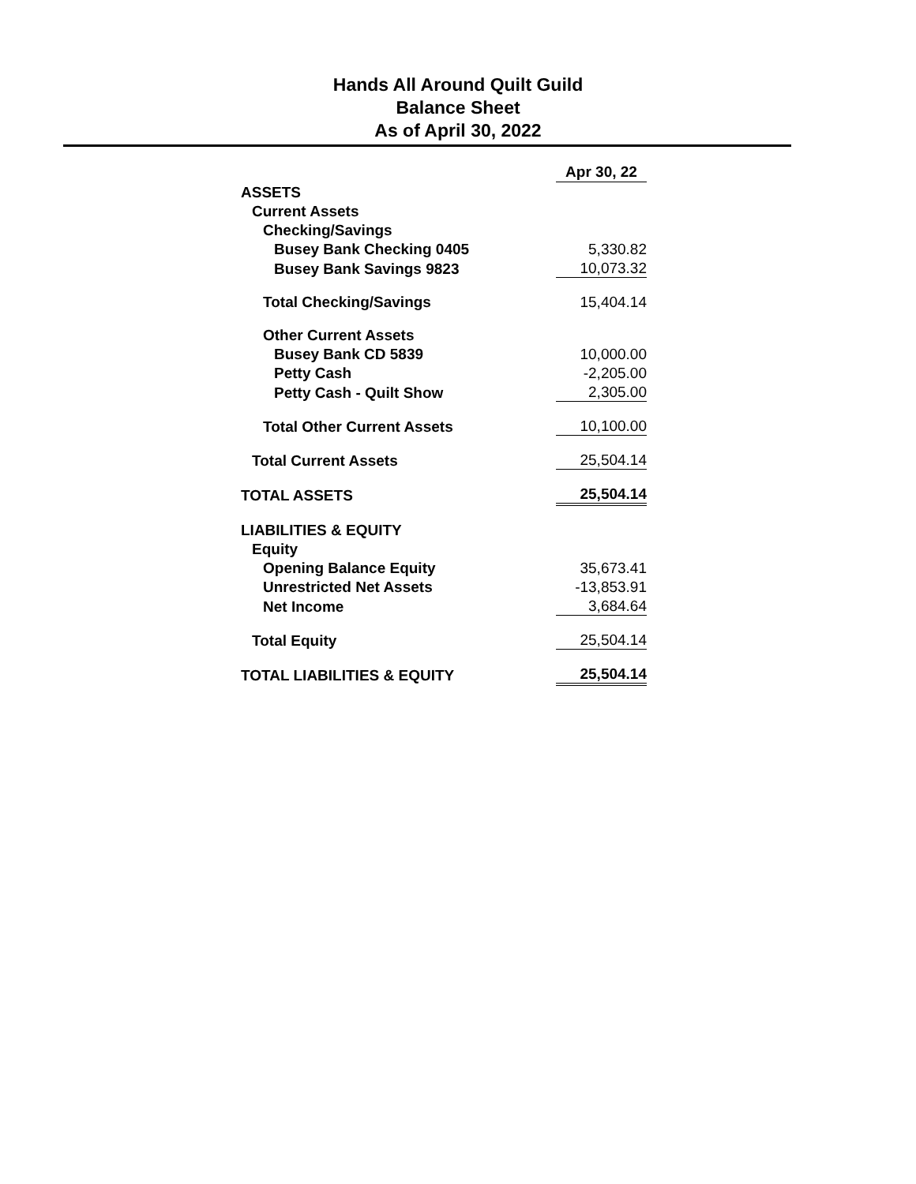Hands All Around Quilt Guild
Balance Sheet
As of April 30, 2022
| | Apr 30, 22 |
| ASSETS | |
| Current Assets | |
| Checking/Savings | |
| Busey Bank Checking 0405 | 5,330.82 |
| Busey Bank Savings 9823 | 10,073.32 |
| Total Checking/Savings | 15,404.14 |
| Other Current Assets | |
| Busey Bank CD 5839 | 10,000.00 |
| Petty Cash | -2,205.00 |
| Petty Cash - Quilt Show | 2,305.00 |
| Total Other Current Assets | 10,100.00 |
| Total Current Assets | 25,504.14 |
| TOTAL ASSETS | 25,504.14 |
| LIABILITIES & EQUITY | |
| Equity | |
| Opening Balance Equity | 35,673.41 |
| Unrestricted Net Assets | -13,853.91 |
| Net Income | 3,684.64 |
| Total Equity | 25,504.14 |
| TOTAL LIABILITIES & EQUITY | 25,504.14 |